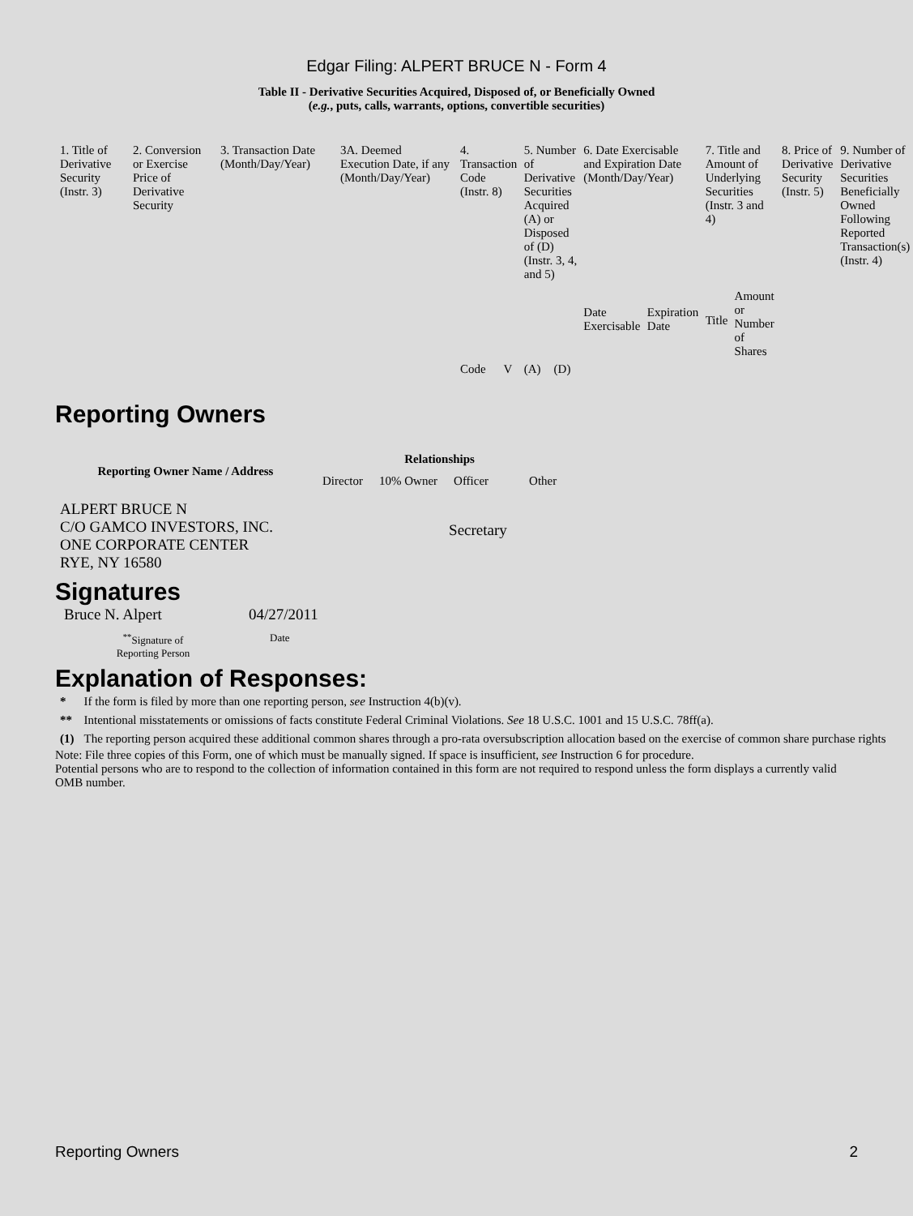Edgar Filing: ALPERT BRUCE N - Form 4
Table II - Derivative Securities Acquired, Disposed of, or Beneficially Owned
(e.g., puts, calls, warrants, options, convertible securities)
| 1. Title of Derivative Security (Instr. 3) | 2. Conversion or Exercise Price of Derivative Security | 3. Transaction Date (Month/Day/Year) | 3A. Deemed Execution Date, if any (Month/Day/Year) | 4. Transaction Code (Instr. 8) | | 5. Number of Derivative Securities Acquired (A) or Disposed of (D) (Instr. 3, 4, and 5) | | 6. Date Exercisable and Expiration Date (Month/Day/Year) | | 7. Title and Amount of Underlying Securities (Instr. 3 and 4) | | 8. Price of Derivative Security (Instr. 5) | 9. Number of Derivative Securities Beneficially Owned Following Reported Transaction(s) (Instr. 4) |
| --- | --- | --- | --- | --- | --- | --- | --- | --- | --- | --- | --- | --- | --- |
| | | | | Code | V | (A) | (D) | Date Exercisable | Expiration Date | Title | Amount or Number of Shares | | |
Reporting Owners
| Reporting Owner Name / Address | Relationships | | | |
| --- | --- | --- | --- | --- |
| | Director | 10% Owner | Officer | Other |
| ALPERT BRUCE N C/O GAMCO INVESTORS, INC. ONE CORPORATE CENTER RYE, NY 16580 | | | Secretary | |
Signatures
| Bruce N. Alpert | 04/27/2011 |
| <sup>**</sup> Signature of Reporting Person | Date |
Explanation of Responses:
| * | If the form is filed by more than one reporting person, see Instruction 4(b)(v). |
| ** | Intentional misstatements or omissions of facts constitute Federal Criminal Violations. See 18 U.S.C. 1001 and 15 U.S.C. 78ff(a). |
| (1) | The reporting person acquired these additional common shares through a pro-rata oversubscription allocation based on the exercise of common share purchase rights |
Note: File three copies of this Form, one of which must be manually signed. If space is insufficient, see Instruction 6 for procedure.
Potential persons who are to respond to the collection of information contained in this form are not required to respond unless the form displays a currently valid OMB number.
Reporting Owners 2